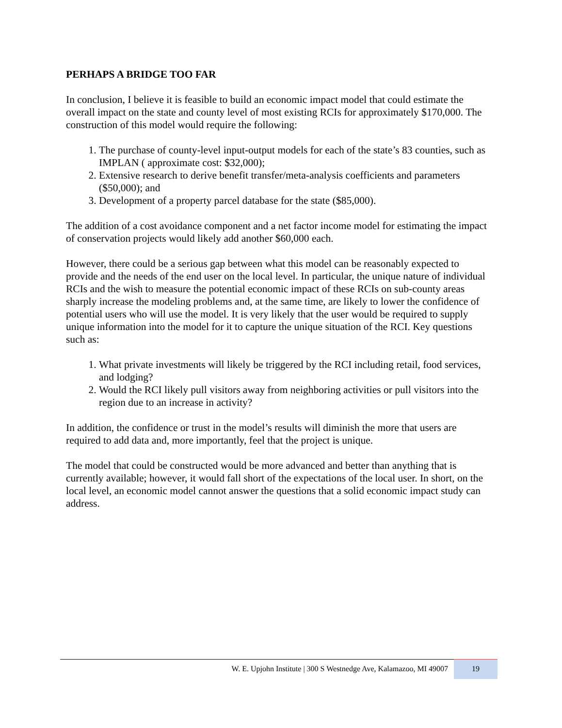PERHAPS A BRIDGE TOO FAR
In conclusion, I believe it is feasible to build an economic impact model that could estimate the overall impact on the state and county level of most existing RCIs for approximately $170,000. The construction of this model would require the following:
1. The purchase of county-level input-output models for each of the state’s 83 counties, such as IMPLAN ( approximate cost: $32,000);
2. Extensive research to derive benefit transfer/meta-analysis coefficients and parameters ($50,000); and
3. Development of a property parcel database for the state ($85,000).
The addition of a cost avoidance component and a net factor income model for estimating the impact of conservation projects would likely add another $60,000 each.
However, there could be a serious gap between what this model can be reasonably expected to provide and the needs of the end user on the local level. In particular, the unique nature of individual RCIs and the wish to measure the potential economic impact of these RCIs on sub-county areas sharply increase the modeling problems and, at the same time, are likely to lower the confidence of potential users who will use the model. It is very likely that the user would be required to supply unique information into the model for it to capture the unique situation of the RCI. Key questions such as:
1. What private investments will likely be triggered by the RCI including retail, food services, and lodging?
2. Would the RCI likely pull visitors away from neighboring activities or pull visitors into the region due to an increase in activity?
In addition, the confidence or trust in the model’s results will diminish the more that users are required to add data and, more importantly, feel that the project is unique.
The model that could be constructed would be more advanced and better than anything that is currently available; however, it would fall short of the expectations of the local user. In short, on the local level, an economic model cannot answer the questions that a solid economic impact study can address.
W. E. Upjohn Institute | 300 S Westnedge Ave, Kalamazoo, MI 49007 19